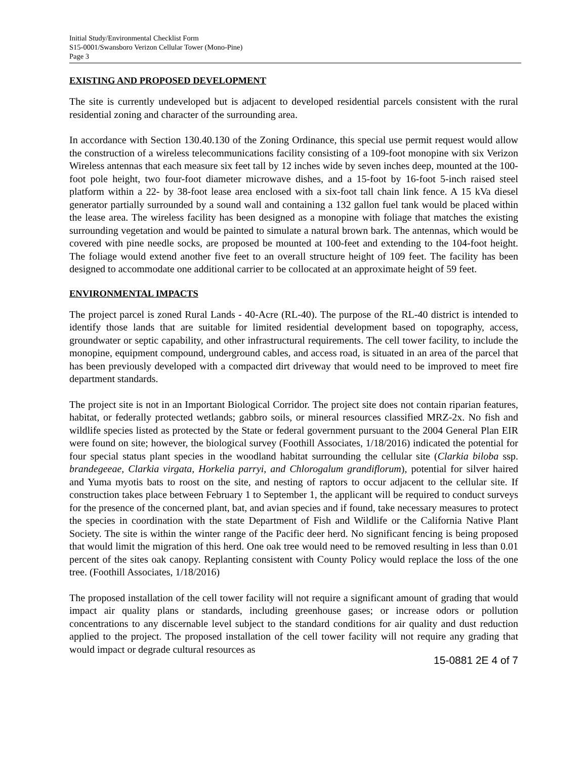Initial Study/Environmental Checklist Form
S15-0001/Swansboro Verizon Cellular Tower (Mono-Pine)
Page 3
EXISTING AND PROPOSED DEVELOPMENT
The site is currently undeveloped but is adjacent to developed residential parcels consistent with the rural residential zoning and character of the surrounding area.
In accordance with Section 130.40.130 of the Zoning Ordinance, this special use permit request would allow the construction of a wireless telecommunications facility consisting of a 109-foot monopine with six Verizon Wireless antennas that each measure six feet tall by 12 inches wide by seven inches deep, mounted at the 100-foot pole height, two four-foot diameter microwave dishes, and a 15-foot by 16-foot 5-inch raised steel platform within a 22- by 38-foot lease area enclosed with a six-foot tall chain link fence. A 15 kVa diesel generator partially surrounded by a sound wall and containing a 132 gallon fuel tank would be placed within the lease area. The wireless facility has been designed as a monopine with foliage that matches the existing surrounding vegetation and would be painted to simulate a natural brown bark. The antennas, which would be covered with pine needle socks, are proposed be mounted at 100-feet and extending to the 104-foot height. The foliage would extend another five feet to an overall structure height of 109 feet. The facility has been designed to accommodate one additional carrier to be collocated at an approximate height of 59 feet.
ENVIRONMENTAL IMPACTS
The project parcel is zoned Rural Lands - 40-Acre (RL-40). The purpose of the RL-40 district is intended to identify those lands that are suitable for limited residential development based on topography, access, groundwater or septic capability, and other infrastructural requirements. The cell tower facility, to include the monopine, equipment compound, underground cables, and access road, is situated in an area of the parcel that has been previously developed with a compacted dirt driveway that would need to be improved to meet fire department standards.
The project site is not in an Important Biological Corridor. The project site does not contain riparian features, habitat, or federally protected wetlands; gabbro soils, or mineral resources classified MRZ-2x. No fish and wildlife species listed as protected by the State or federal government pursuant to the 2004 General Plan EIR were found on site; however, the biological survey (Foothill Associates, 1/18/2016) indicated the potential for four special status plant species in the woodland habitat surrounding the cellular site (Clarkia biloba ssp. brandegeeae, Clarkia virgata, Horkelia parryi, and Chlorogalum grandiflorum), potential for silver haired and Yuma myotis bats to roost on the site, and nesting of raptors to occur adjacent to the cellular site. If construction takes place between February 1 to September 1, the applicant will be required to conduct surveys for the presence of the concerned plant, bat, and avian species and if found, take necessary measures to protect the species in coordination with the state Department of Fish and Wildlife or the California Native Plant Society. The site is within the winter range of the Pacific deer herd. No significant fencing is being proposed that would limit the migration of this herd. One oak tree would need to be removed resulting in less than 0.01 percent of the sites oak canopy. Replanting consistent with County Policy would replace the loss of the one tree. (Foothill Associates, 1/18/2016)
The proposed installation of the cell tower facility will not require a significant amount of grading that would impact air quality plans or standards, including greenhouse gases; or increase odors or pollution concentrations to any discernable level subject to the standard conditions for air quality and dust reduction applied to the project. The proposed installation of the cell tower facility will not require any grading that would impact or degrade cultural resources as
15-0881 2E 4 of 7